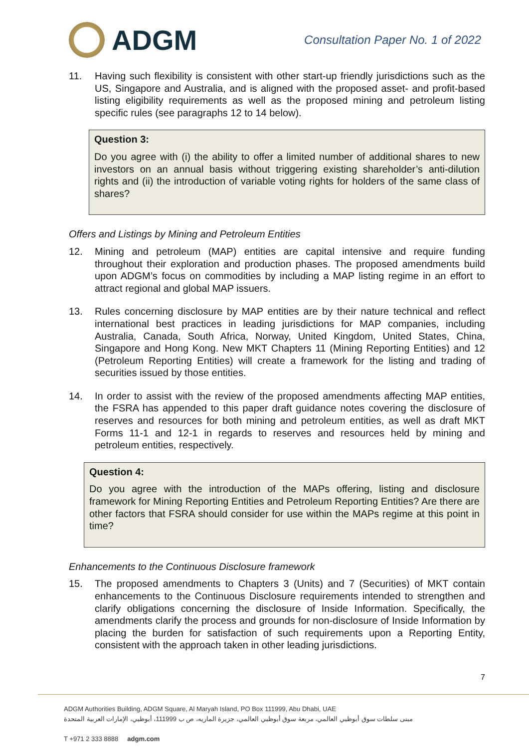ADGM
Consultation Paper No. 1 of 2022
11. Having such flexibility is consistent with other start-up friendly jurisdictions such as the US, Singapore and Australia, and is aligned with the proposed asset- and profit-based listing eligibility requirements as well as the proposed mining and petroleum listing specific rules (see paragraphs 12 to 14 below).
Question 3:
Do you agree with (i) the ability to offer a limited number of additional shares to new investors on an annual basis without triggering existing shareholder’s anti-dilution rights and (ii) the introduction of variable voting rights for holders of the same class of shares?
Offers and Listings by Mining and Petroleum Entities
12. Mining and petroleum (MAP) entities are capital intensive and require funding throughout their exploration and production phases. The proposed amendments build upon ADGM’s focus on commodities by including a MAP listing regime in an effort to attract regional and global MAP issuers.
13. Rules concerning disclosure by MAP entities are by their nature technical and reflect international best practices in leading jurisdictions for MAP companies, including Australia, Canada, South Africa, Norway, United Kingdom, United States, China, Singapore and Hong Kong. New MKT Chapters 11 (Mining Reporting Entities) and 12 (Petroleum Reporting Entities) will create a framework for the listing and trading of securities issued by those entities.
14. In order to assist with the review of the proposed amendments affecting MAP entities, the FSRA has appended to this paper draft guidance notes covering the disclosure of reserves and resources for both mining and petroleum entities, as well as draft MKT Forms 11-1 and 12-1 in regards to reserves and resources held by mining and petroleum entities, respectively.
Question 4:
Do you agree with the introduction of the MAPs offering, listing and disclosure framework for Mining Reporting Entities and Petroleum Reporting Entities? Are there are other factors that FSRA should consider for use within the MAPs regime at this point in time?
Enhancements to the Continuous Disclosure framework
15. The proposed amendments to Chapters 3 (Units) and 7 (Securities) of MKT contain enhancements to the Continuous Disclosure requirements intended to strengthen and clarify obligations concerning the disclosure of Inside Information. Specifically, the amendments clarify the process and grounds for non-disclosure of Inside Information by placing the burden for satisfaction of such requirements upon a Reporting Entity, consistent with the approach taken in other leading jurisdictions.
7
ADGM Authorities Building, ADGM Square, Al Maryah Island, PO Box 111999, Abu Dhabi, UAE
مبنى سلطات سوق أبوظبي العالمي، مربعة سوق أبوظبي العالمي، جزيرة الماريه، ص ب 111999، أبوظبي، الإمارات العربية المتحدة
T +971 2 333 8888 adgm.com